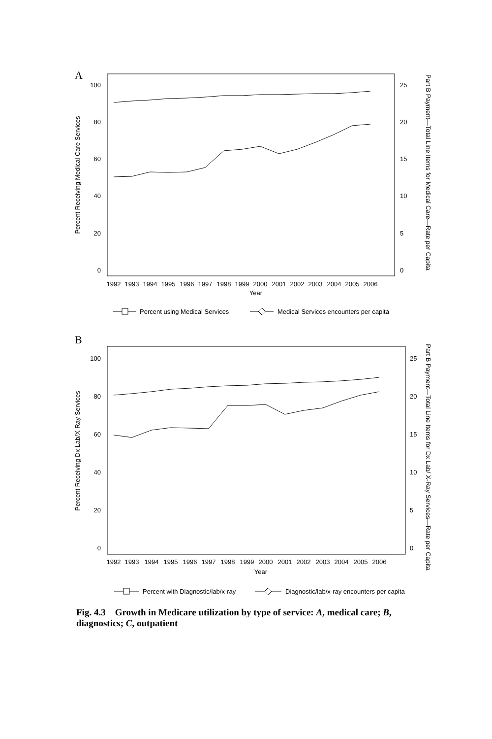A
100
80
60
40
20
0
25
20
15
10
5
0
1992
1993
1994
1995
1996
1997
1998
1999
2000
2001
2002
2003
2004
2005
2006
Year
Percent Receiving Medical Care Services
Part B Payment—Total Line Items for Medical Care—Rate per Capita
Percent using Medical Services
Medical Services encounters per capita
B
100
80
60
40
20
0
25
20
15
10
5
0
1992
1993
1994
1995
1996
1997
1998
1999
2000
2001
2002
2003
2004
2005
2006
Year
Percent Receiving Dx Lab/X-Ray Services
Part B Payment—Total Line Items for Dx Lab/ X-Ray Services—Rate per Capita
Percent with Diagnostic/lab/x-ray
Diagnostic/lab/x-ray encounters per capita
Fig. 4.3 Growth in Medicare utilization by type of service: A, medical care; B, diagnostics; C, outpatient